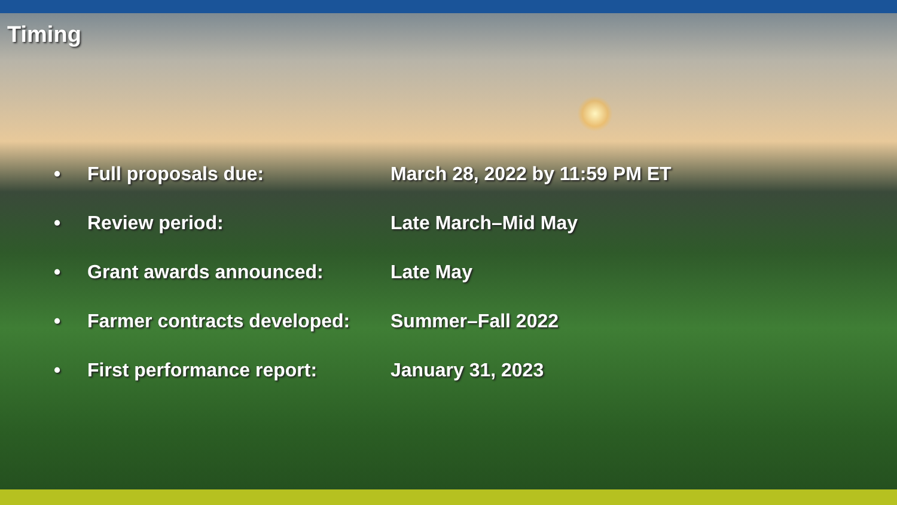Timing
| • | Full proposals due: | March 28, 2022 by 11:59 PM ET |
| • | Review period: | Late March–Mid May |
| • | Grant awards announced: | Late May |
| • | Farmer contracts developed: | Summer–Fall 2022 |
| • | First performance report: | January 31, 2023 |